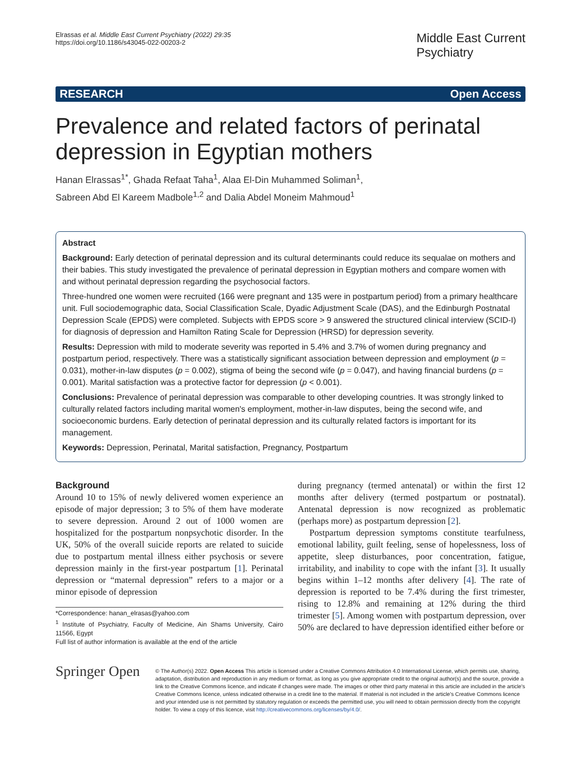Elrassas et al. Middle East Current Psychiatry (2022) 29:35
https://doi.org/10.1186/s43045-022-00203-2
Middle East Current
Psychiatry
RESEARCH Open Access
Prevalence and related factors of perinatal depression in Egyptian mothers
Hanan Elrassas<sup>1*</sup>, Ghada Refaat Taha<sup>1</sup>, Alaa El-Din Muhammed Soliman<sup>1</sup>,
Sabreen Abd El Kareem Madbole<sup>1,2</sup> and Dalia Abdel Moneim Mahmoud<sup>1</sup>
Abstract
Background: Early detection of perinatal depression and its cultural determinants could reduce its sequalae on mothers and their babies. This study investigated the prevalence of perinatal depression in Egyptian mothers and compare women with and without perinatal depression regarding the psychosocial factors.
Three-hundred one women were recruited (166 were pregnant and 135 were in postpartum period) from a primary healthcare unit. Full sociodemographic data, Social Classification Scale, Dyadic Adjustment Scale (DAS), and the Edinburgh Postnatal Depression Scale (EPDS) were completed. Subjects with EPDS score > 9 answered the structured clinical interview (SCID-I) for diagnosis of depression and Hamilton Rating Scale for Depression (HRSD) for depression severity.
Results: Depression with mild to moderate severity was reported in 5.4% and 3.7% of women during pregnancy and postpartum period, respectively. There was a statistically significant association between depression and employment (p = 0.031), mother-in-law disputes (p = 0.002), stigma of being the second wife (p = 0.047), and having financial burdens (p = 0.001). Marital satisfaction was a protective factor for depression (p < 0.001).
Conclusions: Prevalence of perinatal depression was comparable to other developing countries. It was strongly linked to culturally related factors including marital women's employment, mother-in-law disputes, being the second wife, and socioeconomic burdens. Early detection of perinatal depression and its culturally related factors is important for its management.
Keywords: Depression, Perinatal, Marital satisfaction, Pregnancy, Postpartum
Background
Around 10 to 15% of newly delivered women experience an episode of major depression; 3 to 5% of them have moderate to severe depression. Around 2 out of 1000 women are hospitalized for the postpartum nonpsychotic disorder. In the UK, 50% of the overall suicide reports are related to suicide due to postpartum mental illness either psychosis or severe depression mainly in the first-year postpartum [1]. Perinatal depression or “maternal depression” refers to a major or a minor episode of depression
*Correspondence: hanan_elrasas@yahoo.com
<sup>1</sup> Institute of Psychiatry, Faculty of Medicine, Ain Shams University, Cairo 11566, Egypt
Full list of author information is available at the end of the article
during pregnancy (termed antenatal) or within the first 12 months after delivery (termed postpartum or postnatal). Antenatal depression is now recognized as problematic (perhaps more) as postpartum depression [2].
Postpartum depression symptoms constitute tearfulness, emotional lability, guilt feeling, sense of hopelessness, loss of appetite, sleep disturbances, poor concentration, fatigue, irritability, and inability to cope with the infant [3]. It usually begins within 1–12 months after delivery [4]. The rate of depression is reported to be 7.4% during the first trimester, rising to 12.8% and remaining at 12% during the third trimester [5]. Among women with postpartum depression, over 50% are declared to have depression identified either before or
Springer Open
© The Author(s) 2022. Open Access This article is licensed under a Creative Commons Attribution 4.0 International License, which permits use, sharing, adaptation, distribution and reproduction in any medium or format, as long as you give appropriate credit to the original author(s) and the source, provide a link to the Creative Commons licence, and indicate if changes were made. The images or other third party material in this article are included in the article's Creative Commons licence, unless indicated otherwise in a credit line to the material. If material is not included in the article's Creative Commons licence and your intended use is not permitted by statutory regulation or exceeds the permitted use, you will need to obtain permission directly from the copyright holder. To view a copy of this licence, visit http://creativecommons.org/licenses/by/4.0/.